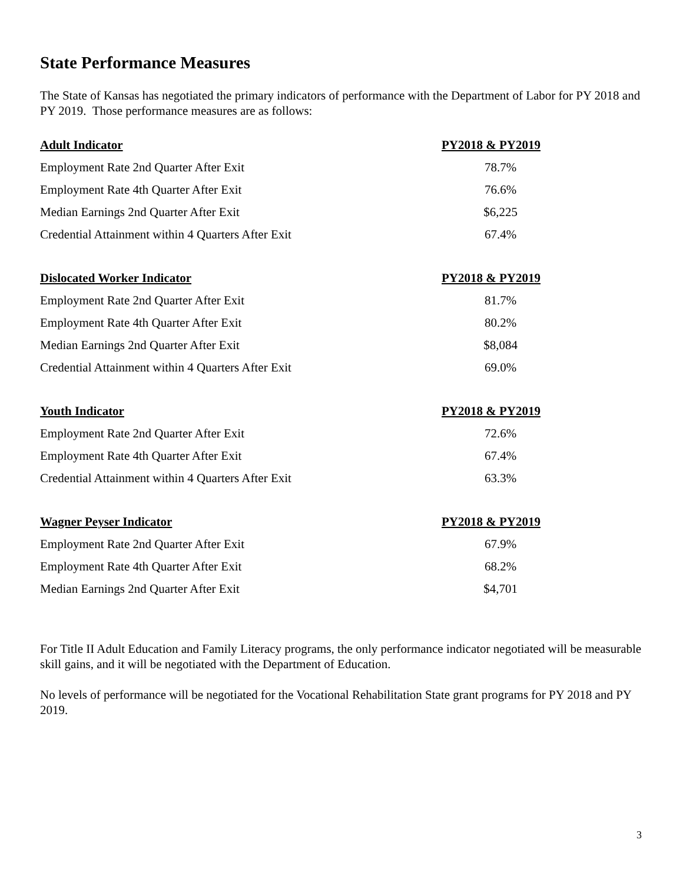State Performance Measures
The State of Kansas has negotiated the primary indicators of performance with the Department of Labor for PY 2018 and PY 2019. Those performance measures are as follows:
| Adult Indicator | PY2018 & PY2019 |
| --- | --- |
| Employment Rate 2nd Quarter After Exit | 78.7% |
| Employment Rate 4th Quarter After Exit | 76.6% |
| Median Earnings 2nd Quarter After Exit | $6,225 |
| Credential Attainment within 4 Quarters After Exit | 67.4% |
| Dislocated Worker Indicator | PY2018 & PY2019 |
| --- | --- |
| Employment Rate 2nd Quarter After Exit | 81.7% |
| Employment Rate 4th Quarter After Exit | 80.2% |
| Median Earnings 2nd Quarter After Exit | $8,084 |
| Credential Attainment within 4 Quarters After Exit | 69.0% |
| Youth Indicator | PY2018 & PY2019 |
| --- | --- |
| Employment Rate 2nd Quarter After Exit | 72.6% |
| Employment Rate 4th Quarter After Exit | 67.4% |
| Credential Attainment within 4 Quarters After Exit | 63.3% |
| Wagner Peyser Indicator | PY2018 & PY2019 |
| --- | --- |
| Employment Rate 2nd Quarter After Exit | 67.9% |
| Employment Rate 4th Quarter After Exit | 68.2% |
| Median Earnings 2nd Quarter After Exit | $4,701 |
For Title II Adult Education and Family Literacy programs, the only performance indicator negotiated will be measurable skill gains, and it will be negotiated with the Department of Education.
No levels of performance will be negotiated for the Vocational Rehabilitation State grant programs for PY 2018 and PY 2019.
3